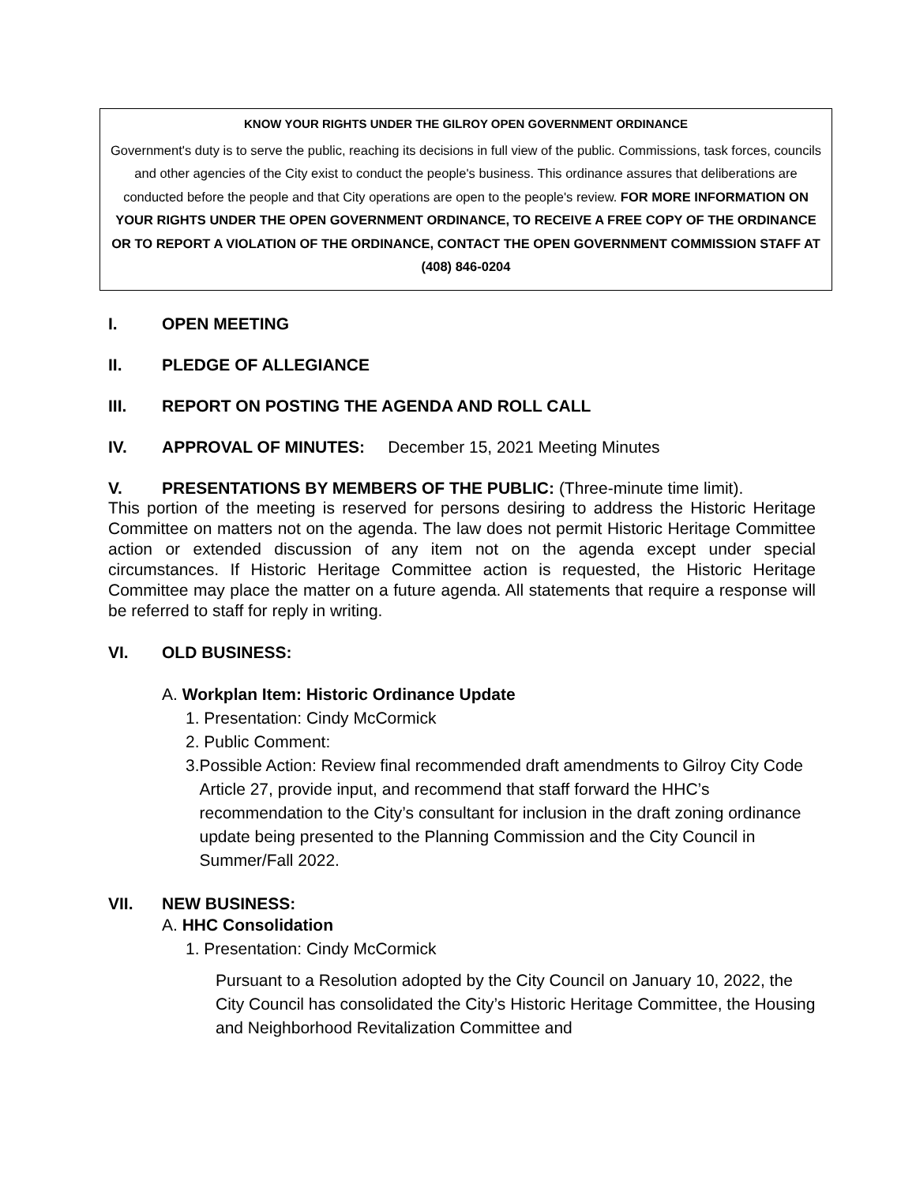KNOW YOUR RIGHTS UNDER THE GILROY OPEN GOVERNMENT ORDINANCE
Government's duty is to serve the public, reaching its decisions in full view of the public. Commissions, task forces, councils and other agencies of the City exist to conduct the people's business. This ordinance assures that deliberations are conducted before the people and that City operations are open to the people's review. FOR MORE INFORMATION ON YOUR RIGHTS UNDER THE OPEN GOVERNMENT ORDINANCE, TO RECEIVE A FREE COPY OF THE ORDINANCE OR TO REPORT A VIOLATION OF THE ORDINANCE, CONTACT THE OPEN GOVERNMENT COMMISSION STAFF AT (408) 846-0204
I. OPEN MEETING
II. PLEDGE OF ALLEGIANCE
III. REPORT ON POSTING THE AGENDA AND ROLL CALL
IV. APPROVAL OF MINUTES: December 15, 2021 Meeting Minutes
V. PRESENTATIONS BY MEMBERS OF THE PUBLIC: (Three-minute time limit).
This portion of the meeting is reserved for persons desiring to address the Historic Heritage Committee on matters not on the agenda. The law does not permit Historic Heritage Committee action or extended discussion of any item not on the agenda except under special circumstances. If Historic Heritage Committee action is requested, the Historic Heritage Committee may place the matter on a future agenda. All statements that require a response will be referred to staff for reply in writing.
VI. OLD BUSINESS:
A. Workplan Item: Historic Ordinance Update
1. Presentation: Cindy McCormick
2. Public Comment:
3. Possible Action: Review final recommended draft amendments to Gilroy City Code Article 27, provide input, and recommend that staff forward the HHC’s recommendation to the City’s consultant for inclusion in the draft zoning ordinance update being presented to the Planning Commission and the City Council in Summer/Fall 2022.
VII. NEW BUSINESS:
A. HHC Consolidation
1. Presentation: Cindy McCormick
Pursuant to a Resolution adopted by the City Council on January 10, 2022, the City Council has consolidated the City’s Historic Heritage Committee, the Housing and Neighborhood Revitalization Committee and